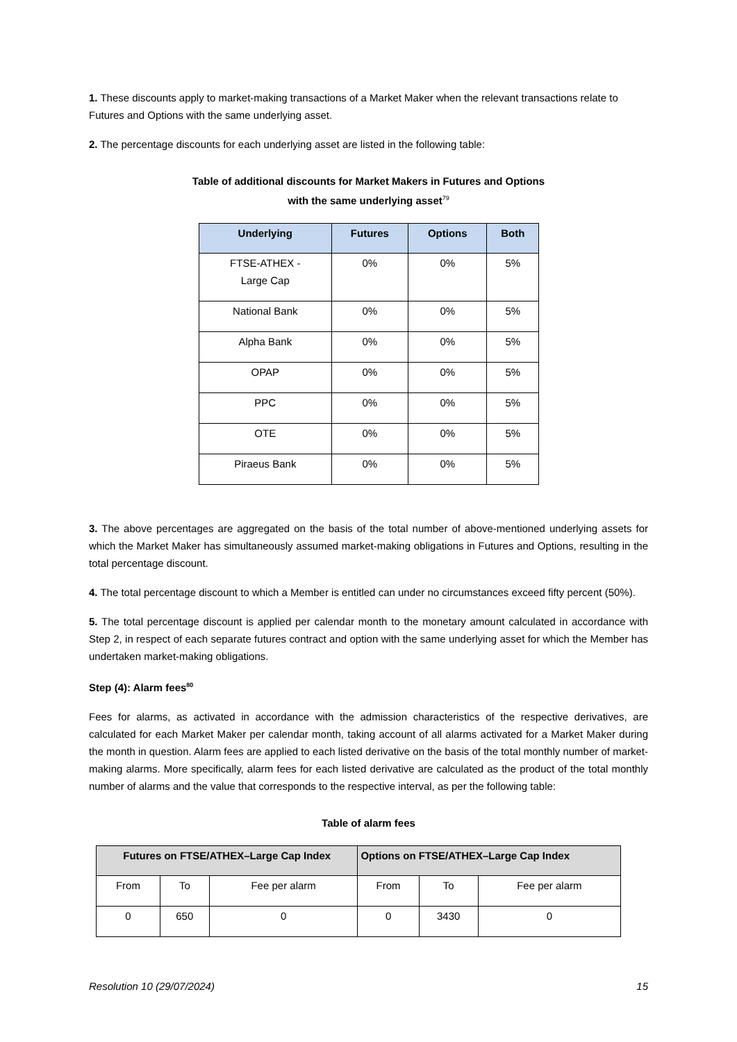1. These discounts apply to market-making transactions of a Market Maker when the relevant transactions relate to Futures and Options with the same underlying asset.
2. The percentage discounts for each underlying asset are listed in the following table:
Table of additional discounts for Market Makers in Futures and Options
with the same underlying asset<sup>79</sup>
| Underlying | Futures | Options | Both |
| --- | --- | --- | --- |
| FTSE-ATHEX - Large Cap | 0% | 0% | 5% |
| National Bank | 0% | 0% | 5% |
| Alpha Bank | 0% | 0% | 5% |
| OPAP | 0% | 0% | 5% |
| PPC | 0% | 0% | 5% |
| OTE | 0% | 0% | 5% |
| Piraeus Bank | 0% | 0% | 5% |
3. The above percentages are aggregated on the basis of the total number of above-mentioned underlying assets for which the Market Maker has simultaneously assumed market-making obligations in Futures and Options, resulting in the total percentage discount.
4. The total percentage discount to which a Member is entitled can under no circumstances exceed fifty percent (50%).
5. The total percentage discount is applied per calendar month to the monetary amount calculated in accordance with Step 2, in respect of each separate futures contract and option with the same underlying asset for which the Member has undertaken market-making obligations.
Step (4): Alarm fees<sup>80</sup>
Fees for alarms, as activated in accordance with the admission characteristics of the respective derivatives, are calculated for each Market Maker per calendar month, taking account of all alarms activated for a Market Maker during the month in question. Alarm fees are applied to each listed derivative on the basis of the total monthly number of market-making alarms. More specifically, alarm fees for each listed derivative are calculated as the product of the total monthly number of alarms and the value that corresponds to the respective interval, as per the following table:
Table of alarm fees
| Futures on FTSE/ATHEX–Large Cap Index | | | Options on FTSE/ATHEX–Large Cap Index | | |
| --- | --- | --- | --- | --- | --- |
| From | To | Fee per alarm | From | To | Fee per alarm |
| 0 | 650 | 0 | 0 | 3430 | 0 |
Resolution 10 (29/07/2024) 15